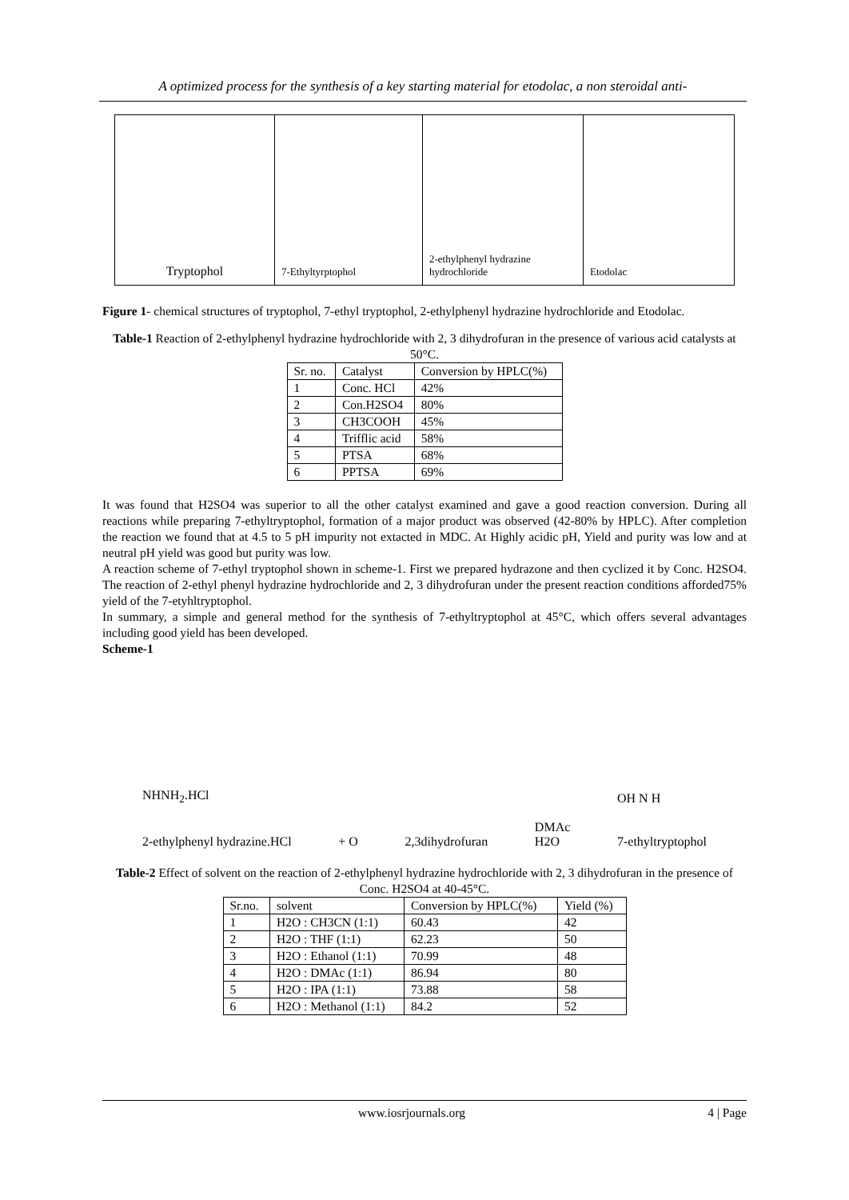A optimized process for the synthesis of a key starting material for etodolac, a non steroidal anti-
Tryptophol
7-Ethyltyrptophol 2-ethylphenyl hydrazine hydrochloride
Etodolac
Figure 1- chemical structures of tryptophol, 7-ethyl tryptophol, 2-ethylphenyl hydrazine hydrochloride and Etodolac.
Table-1 Reaction of 2-ethylphenyl hydrazine hydrochloride with 2, 3 dihydrofuran in the presence of various acid catalysts at 50°C.
| Sr. no. | Catalyst | Conversion by HPLC(%) |
| --- | --- | --- |
| 1 | Conc. HCl | 42% |
| 2 | Con.H2SO4 | 80% |
| 3 | CH3COOH | 45% |
| 4 | Trifflic acid | 58% |
| 5 | PTSA | 68% |
| 6 | PPTSA | 69% |
It was found that H2SO4 was superior to all the other catalyst examined and gave a good reaction conversion. During all reactions while preparing 7-ethyltryptophol, formation of a major product was observed (42-80% by HPLC). After completion the reaction we found that at 4.5 to 5 pH impurity not extacted in MDC. At Highly acidic pH, Yield and purity was low and at neutral pH yield was good but purity was low.
A reaction scheme of 7-ethyl tryptophol shown in scheme-1. First we prepared hydrazone and then cyclized it by Conc. H2SO4. The reaction of 2-ethyl phenyl hydrazine hydrochloride and 2, 3 dihydrofuran under the present reaction conditions afforded75% yield of the 7-etyhltryptophol.
In summary, a simple and general method for the synthesis of 7-ethyltryptophol at 45°C, which offers several advantages including good yield has been developed.
Scheme-1
NHNH<sub>2</sub>.HCl
2-ethylphenyl hydrazine.HCl + O 2,3dihydrofuran DMAc
H2O OH N H
7-ethyltryptophol
Table-2 Effect of solvent on the reaction of 2-ethylphenyl hydrazine hydrochloride with 2, 3 dihydrofuran in the presence of Conc. H2SO4 at 40-45°C.
| Sr.no. | solvent | Conversion by HPLC(%) | Yield (%) |
| --- | --- | --- | --- |
| 1 | H2O : CH3CN (1:1) | 60.43 | 42 |
| 2 | H2O : THF (1:1) | 62.23 | 50 |
| 3 | H2O : Ethanol (1:1) | 70.99 | 48 |
| 4 | H2O : DMAc (1:1) | 86.94 | 80 |
| 5 | H2O : IPA (1:1) | 73.88 | 58 |
| 6 | H2O : Methanol (1:1) | 84.2 | 52 |
www.iosrjournals.org 4 | Page